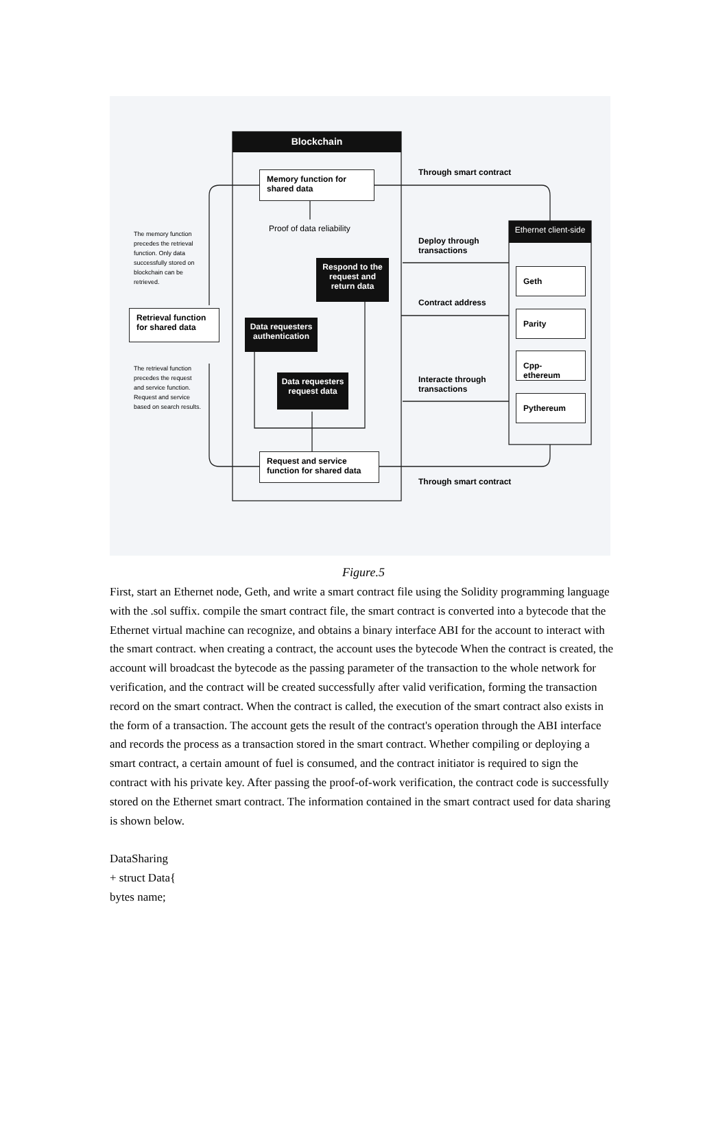Blockchain
Memory function for shared data
Proof of data reliability
Respond to the request and return data
Data requesters authentication
Data requesters request data
Request and service function for shared data
Retrieval function for shared data
The memory function precedes the retrieval function. Only data successfully stored on blockchain can be retrieved.
The retrieval function precedes the request and service function. Request and service based on search results.
Through smart contract
Deploy through
transactions
Contract address
Interacte through
transactions
Through smart contract
Ethernet client-side
Geth
Parity
Cpp-ethereum
Pythereum
Figure.5
First, start an Ethernet node, Geth, and write a smart contract file using the Solidity programming language with the .sol suffix. compile the smart contract file, the smart contract is converted into a bytecode that the Ethernet virtual machine can recognize, and obtains a binary interface ABI for the account to interact with the smart contract. when creating a contract, the account uses the bytecode When the contract is created, the account will broadcast the bytecode as the passing parameter of the transaction to the whole network for verification, and the contract will be created successfully after valid verification, forming the transaction record on the smart contract. When the contract is called, the execution of the smart contract also exists in the form of a transaction. The account gets the result of the contract's operation through the ABI interface and records the process as a transaction stored in the smart contract. Whether compiling or deploying a smart contract, a certain amount of fuel is consumed, and the contract initiator is required to sign the contract with his private key. After passing the proof-of-work verification, the contract code is successfully stored on the Ethernet smart contract. The information contained in the smart contract used for data sharing is shown below.
DataSharing
+ struct Data{
bytes name;